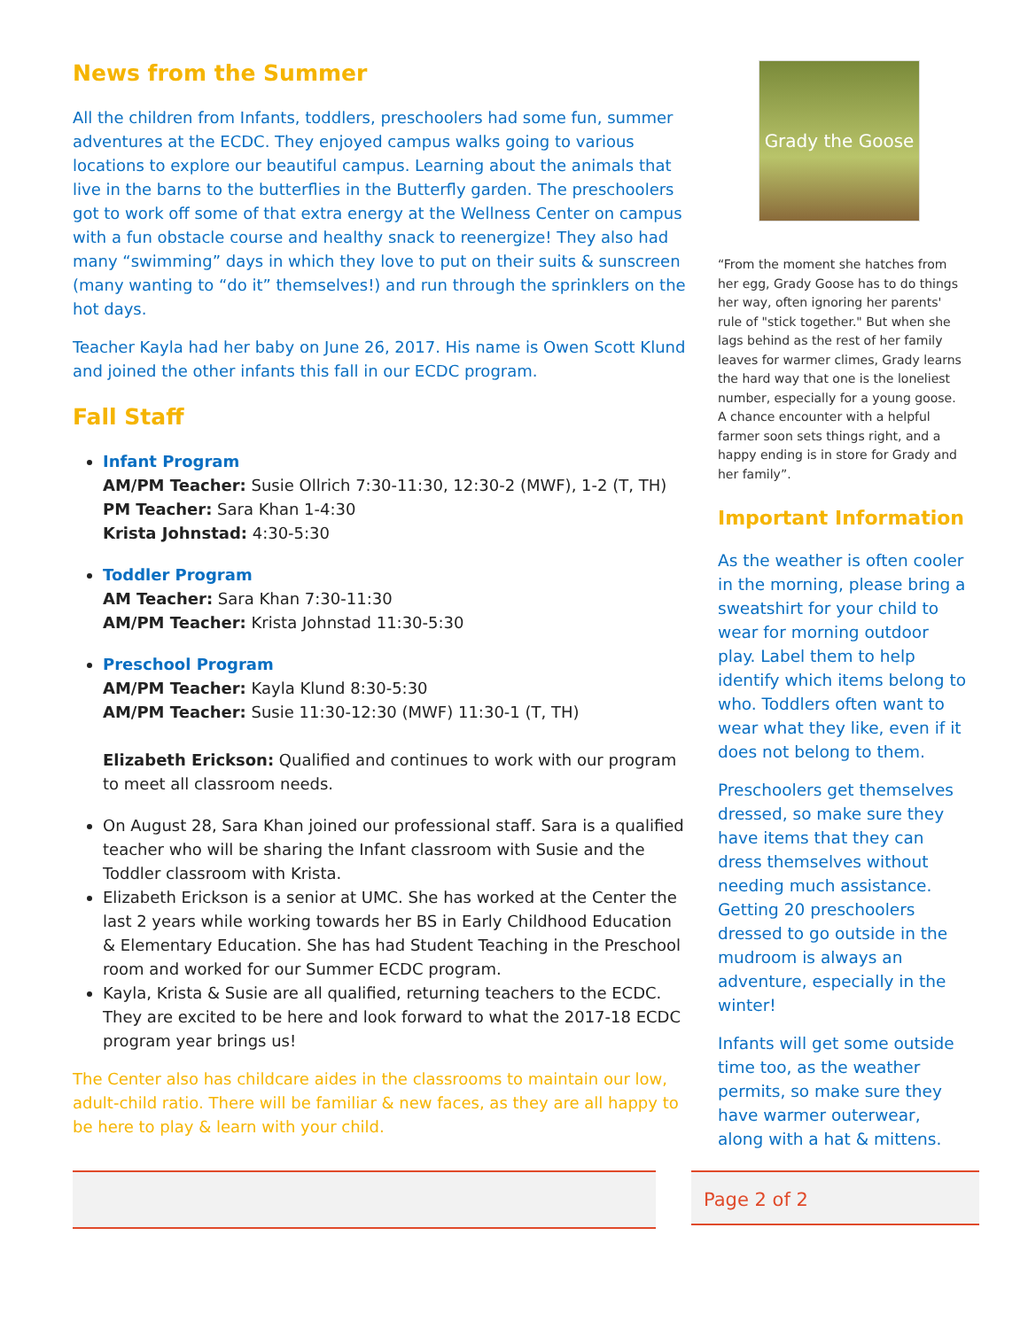News from the Summer
All the children from Infants, toddlers, preschoolers had some fun, summer adventures at the ECDC. They enjoyed campus walks going to various locations to explore our beautiful campus. Learning about the animals that live in the barns to the butterflies in the Butterfly garden. The preschoolers got to work off some of that extra energy at the Wellness Center on campus with a fun obstacle course and healthy snack to reenergize! They also had many “swimming” days in which they love to put on their suits & sunscreen (many wanting to “do it” themselves!) and run through the sprinklers on the hot days.
Teacher Kayla had her baby on June 26, 2017. His name is Owen Scott Klund and joined the other infants this fall in our ECDC program.
Fall Staff
Infant Program
AM/PM Teacher: Susie Ollrich 7:30-11:30, 12:30-2 (MWF), 1-2 (T, TH)
PM Teacher: Sara Khan 1-4:30
Krista Johnstad: 4:30-5:30
Toddler Program
AM Teacher: Sara Khan 7:30-11:30
AM/PM Teacher: Krista Johnstad 11:30-5:30
Preschool Program
AM/PM Teacher: Kayla Klund 8:30-5:30
AM/PM Teacher: Susie 11:30-12:30 (MWF) 11:30-1 (T, TH)
Elizabeth Erickson: Qualified and continues to work with our program to meet all classroom needs.
On August 28, Sara Khan joined our professional staff. Sara is a qualified teacher who will be sharing the Infant classroom with Susie and the Toddler classroom with Krista.
Elizabeth Erickson is a senior at UMC. She has worked at the Center the last 2 years while working towards her BS in Early Childhood Education & Elementary Education. She has had Student Teaching in the Preschool room and worked for our Summer ECDC program.
Kayla, Krista & Susie are all qualified, returning teachers to the ECDC. They are excited to be here and look forward to what the 2017-18 ECDC program year brings us!
The Center also has childcare aides in the classrooms to maintain our low, adult-child ratio. There will be familiar & new faces, as they are all happy to be here to play & learn with your child.
Grady the Goose
“From the moment she hatches from her egg, Grady Goose has to do things her way, often ignoring her parents' rule of "stick together." But when she lags behind as the rest of her family leaves for warmer climes, Grady learns the hard way that one is the loneliest number, especially for a young goose. A chance encounter with a helpful farmer soon sets things right, and a happy ending is in store for Grady and her family”.
Important Information
As the weather is often cooler in the morning, please bring a sweatshirt for your child to wear for morning outdoor play. Label them to help identify which items belong to who. Toddlers often want to wear what they like, even if it does not belong to them.
Preschoolers get themselves dressed, so make sure they have items that they can dress themselves without needing much assistance. Getting 20 preschoolers dressed to go outside in the mudroom is always an adventure, especially in the winter!
Infants will get some outside time too, as the weather permits, so make sure they have warmer outerwear, along with a hat & mittens.
Page 2 of 2